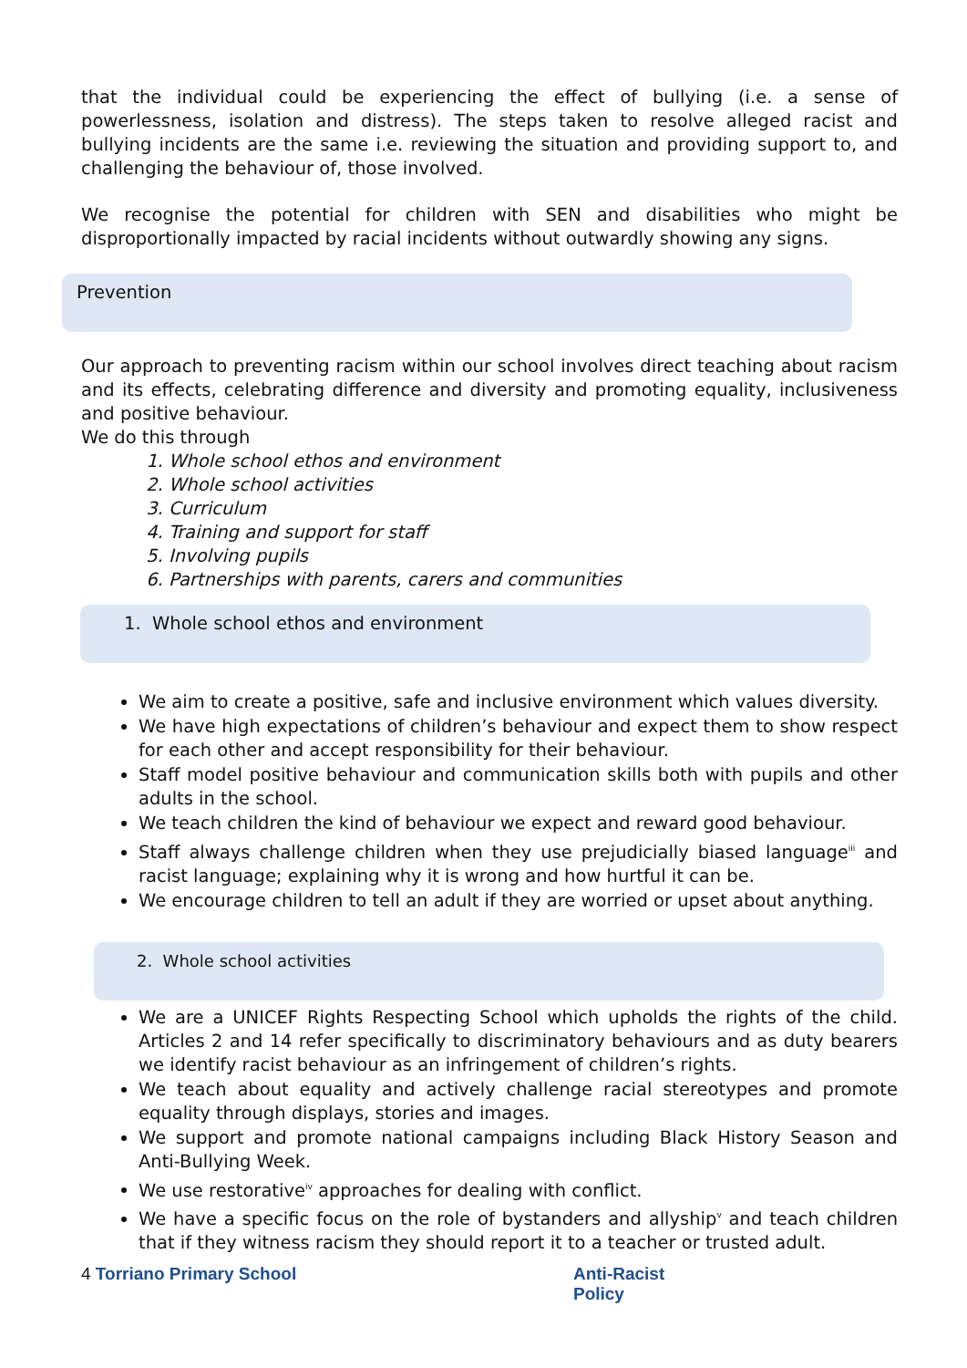that the individual could be experiencing the effect of bullying (i.e. a sense of powerlessness, isolation and distress). The steps taken to resolve alleged racist and bullying incidents are the same i.e. reviewing the situation and providing support to, and challenging the behaviour of, those involved.
We recognise the potential for children with SEN and disabilities who might be disproportionally impacted by racial incidents without outwardly showing any signs.
Prevention
Our approach to preventing racism within our school involves direct teaching about racism and its effects, celebrating difference and diversity and promoting equality, inclusiveness and positive behaviour.
We do this through
1. Whole school ethos and environment
2. Whole school activities
3. Curriculum
4. Training and support for staff
5. Involving pupils
6. Partnerships with parents, carers and communities
1. Whole school ethos and environment
We aim to create a positive, safe and inclusive environment which values diversity.
We have high expectations of children’s behaviour and expect them to show respect for each other and accept responsibility for their behaviour.
Staff model positive behaviour and communication skills both with pupils and other adults in the school.
We teach children the kind of behaviour we expect and reward good behaviour.
Staff always challenge children when they use prejudicially biased language<sup>iii</sup> and racist language; explaining why it is wrong and how hurtful it can be.
We encourage children to tell an adult if they are worried or upset about anything.
2. Whole school activities
We are a UNICEF Rights Respecting School which upholds the rights of the child. Articles 2 and 14 refer specifically to discriminatory behaviours and as duty bearers we identify racist behaviour as an infringement of children’s rights.
We teach about equality and actively challenge racial stereotypes and promote equality through displays, stories and images.
We support and promote national campaigns including Black History Season and Anti-Bullying Week.
We use restorative<sup>iv</sup> approaches for dealing with conflict.
We have a specific focus on the role of bystanders and allyship<sup>v</sup> and teach children that if they witness racism they should report it to a teacher or trusted adult.
4 Torriano Primary School Anti-Racist Policy